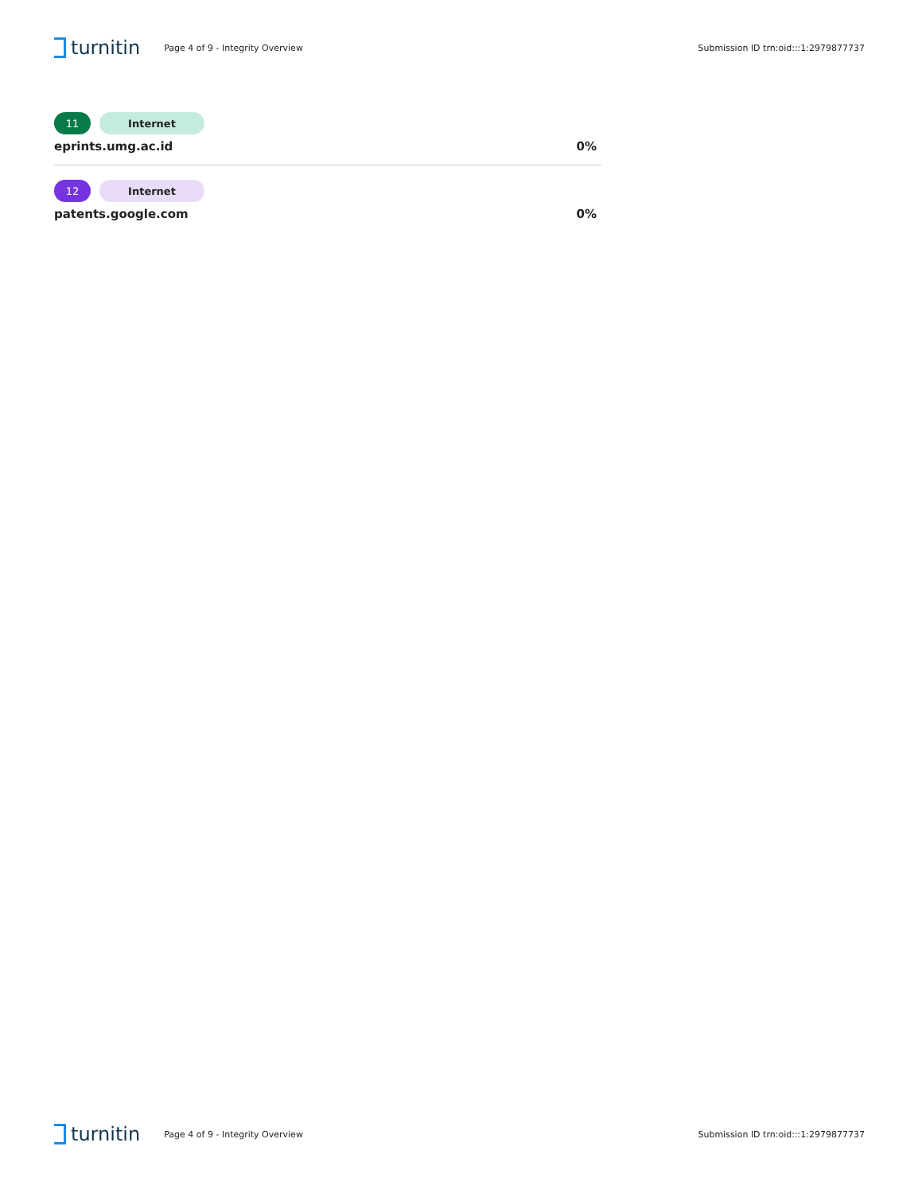turnitin
Page 4 of 9 - Integrity Overview
Submission ID trn:oid:::1:2979877737
11 Internet
eprints.umg.ac.id 0%
12 Internet
patents.google.com 0%
turnitin
Page 4 of 9 - Integrity Overview
Submission ID trn:oid:::1:2979877737